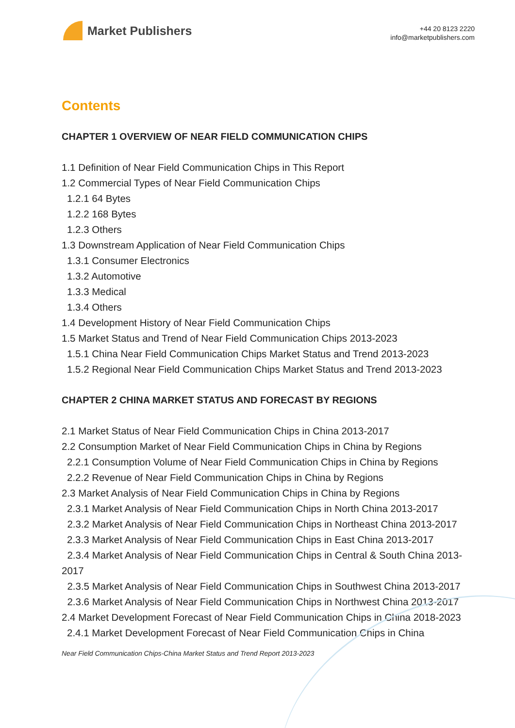Market Publishers
+44 20 8123 2220
info@marketpublishers.com
Contents
CHAPTER 1 OVERVIEW OF NEAR FIELD COMMUNICATION CHIPS
1.1 Definition of Near Field Communication Chips in This Report
1.2 Commercial Types of Near Field Communication Chips
1.2.1 64 Bytes
1.2.2 168 Bytes
1.2.3 Others
1.3 Downstream Application of Near Field Communication Chips
1.3.1 Consumer Electronics
1.3.2 Automotive
1.3.3 Medical
1.3.4 Others
1.4 Development History of Near Field Communication Chips
1.5 Market Status and Trend of Near Field Communication Chips 2013-2023
1.5.1 China Near Field Communication Chips Market Status and Trend 2013-2023
1.5.2 Regional Near Field Communication Chips Market Status and Trend 2013-2023
CHAPTER 2 CHINA MARKET STATUS AND FORECAST BY REGIONS
2.1 Market Status of Near Field Communication Chips in China 2013-2017
2.2 Consumption Market of Near Field Communication Chips in China by Regions
2.2.1 Consumption Volume of Near Field Communication Chips in China by Regions
2.2.2 Revenue of Near Field Communication Chips in China by Regions
2.3 Market Analysis of Near Field Communication Chips in China by Regions
2.3.1 Market Analysis of Near Field Communication Chips in North China 2013-2017
2.3.2 Market Analysis of Near Field Communication Chips in Northeast China 2013-2017
2.3.3 Market Analysis of Near Field Communication Chips in East China 2013-2017
2.3.4 Market Analysis of Near Field Communication Chips in Central & South China 2013-2017
2.3.5 Market Analysis of Near Field Communication Chips in Southwest China 2013-2017
2.3.6 Market Analysis of Near Field Communication Chips in Northwest China 2013-2017
2.4 Market Development Forecast of Near Field Communication Chips in China 2018-2023
2.4.1 Market Development Forecast of Near Field Communication Chips in China
Near Field Communication Chips-China Market Status and Trend Report 2013-2023